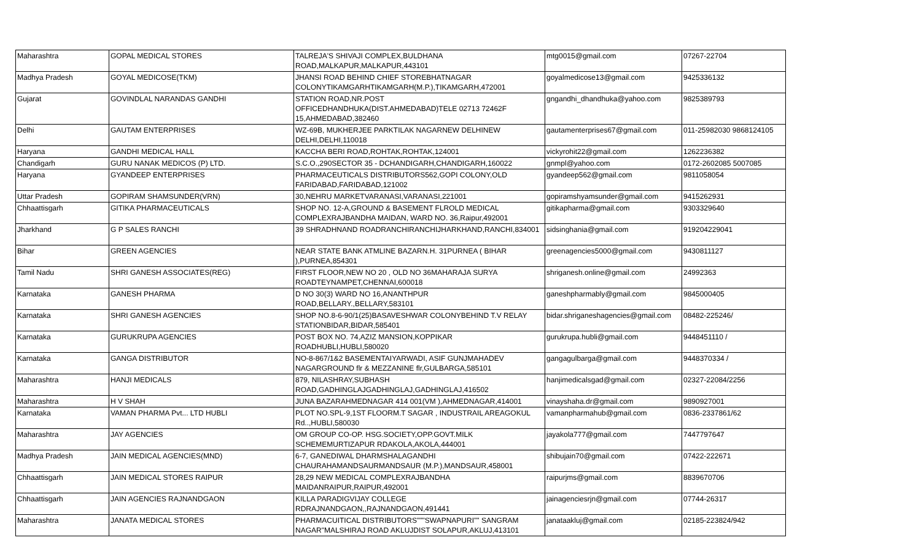| Maharashtra | GOPAL MEDICAL STORES | TALREJA'S SHIVAJI COMPLEX,BULDHANA ROAD,MALKAPUR,MALKAPUR,443101 | mtg0015@gmail.com | 07267-22704 |
| Madhya Pradesh | GOYAL MEDICOSE(TKM) | JHANSI ROAD BEHIND CHIEF STOREBHATNAGAR COLONYTIKAMGARHTIKAMGARH(M.P.),TIKAMGARH,472001 | goyalmedicose13@gmail.com | 9425336132 |
| Gujarat | GOVINDLAL NARANDAS GANDHI | STATION ROAD,NR.POST OFFICEDHANDHUKA(DIST.AHMEDABAD)TELE 02713 72462F 15,AHMEDABAD,382460 | gngandhi_dhandhuka@yahoo.com | 9825389793 |
| Delhi | GAUTAM ENTERPRISES | WZ-69B, MUKHERJEE PARKTILAK NAGARNEW DELHINEW DELHI,DELHI,110018 | gautamenterprises67@gmail.com | 011-25982030 9868124105 |
| Haryana | GANDHI MEDICAL HALL | KACCHA BERI ROAD,ROHTAK,ROHTAK,124001 | vickyrohit22@gmail.com | 1262236382 |
| Chandigarh | GURU NANAK MEDICOS (P) LTD. | S.C.O.,290SECTOR 35 - DCHANDIGARH,CHANDIGARH,160022 | gnmpl@yahoo.com | 0172-2602085 5007085 |
| Haryana | GYANDEEP ENTERPRISES | PHARMACEUTICALS DISTRIBUTORS562,GOPI COLONY,OLD FARIDABAD,FARIDABAD,121002 | gyandeep562@gmail.com | 9811058054 |
| Uttar Pradesh | GOPIRAM SHAMSUNDER(VRN) | 30,NEHRU MARKETVARANASI,VARANASI,221001 | gopiramshyamsunder@gmail.com | 9415262931 |
| Chhaattisgarh | GITIKA PHARMACEUTICALS | SHOP NO. 12-A,GROUND & BASEMENT FLROLD MEDICAL COMPLEXRAJBANDHA MAIDAN, WARD NO. 36,Raipur,492001 | gitikapharma@gmail.com | 9303329640 |
| Jharkhand | G P SALES RANCHI | 39 SHRADHNAND ROADRANCHIRANCHIJHARKHAND,RANCHI,834001 | sidsinghania@gmail.com | 919204229041 |
| Bihar | GREEN AGENCIES | NEAR STATE BANK ATMLINE BAZARN.H. 31PURNEA ( BIHAR ),PURNEA,854301 | greenagencies5000@gmail.com | 9430811127 |
| Tamil Nadu | SHRI GANESH ASSOCIATES(REG) | FIRST FLOOR,NEW NO 20 , OLD NO 36MAHARAJA SURYA ROADTEYNAMPET,CHENNAI,600018 | shriganesh.online@gmail.com | 24992363 |
| Karnataka | GANESH PHARMA | D NO 30(3) WARD NO 16,ANANTHPUR ROAD,BELLARY.,BELLARY,583101 | ganeshpharmably@gmail.com | 9845000405 |
| Karnataka | SHRI GANESH AGENCIES | SHOP NO.8-6-90/1(25)BASAVESHWAR COLONYBEHIND T.V RELAY STATIONBIDAR,BIDAR,585401 | bidar.shriganeshagencies@gmail.com | 08482-225246/ |
| Karnataka | GURUKRUPA AGENCIES | POST BOX NO. 74,AZIZ MANSION,KOPPIKAR ROADHUBLI,HUBLI,580020 | gurukrupa.hubli@gmail.com | 9448451110 / |
| Karnataka | GANGA DISTRIBUTOR | NO-8-867/1&2 BASEMENTAIYARWADI, ASIF GUNJMAHADEV NAGARGROUND flr & MEZZANINE flr,GULBARGA,585101 | gangagulbarga@gmail.com | 9448370334 / |
| Maharashtra | HANJI MEDICALS | 879, NILASHRAY,SUBHASH ROAD,GADHINGLAJGADHINGLAJ,GADHINGLAJ,416502 | hanjimedicalsgad@gmail.com | 02327-22084/2256 |
| Maharashtra | H V SHAH | JUNA BAZARAHMEDNAGAR 414 001(VM ),AHMEDNAGAR,414001 | vinayshaha.dr@gmail.com | 9890927001 |
| Karnataka | VAMAN PHARMA Pvt... LTD HUBLI | PLOT NO.SPL-9,1ST FLOORM.T SAGAR , INDUSTRAIL AREAGOKUL Rd..,HUBLI,580030 | vamanpharmahub@gmail.com | 0836-2337861/62 |
| Maharashtra | JAY AGENCIES | OM GROUP CO-OP. HSG.SOCIETY,OPP.GOVT.MILK SCHEMEMURTIZAPUR RDAKOLA,AKOLA,444001 | jayakola777@gmail.com | 7447797647 |
| Madhya Pradesh | JAIN MEDICAL AGENCIES(MND) | 6-7, GANEDIWAL DHARMSHALAGANDHI CHAURAHAMANDSAURMANDSAUR (M.P.),MANDSAUR,458001 | shibujain70@gmail.com | 07422-222671 |
| Chhaattisgarh | JAIN MEDICAL STORES RAIPUR | 28,29 NEW MEDICAL COMPLEXRAJBANDHA MAIDANRAIPUR,RAIPUR,492001 | raipurjms@gmail.com | 8839670706 |
| Chhaattisgarh | JAIN AGENCIES RAJNANDGAON | KILLA PARADIGVIJAY COLLEGE RDRAJNANDGAON,,RAJNANDGAON,491441 | jainagenciesrjn@gmail.com | 07744-26317 |
| Maharashtra | JANATA MEDICAL STORES | PHARMACUITICAL DISTRIBUTORS"""SWAPNAPURI"" SANGRAM NAGAR"MALSHIRAJ ROAD AKLUJDIST SOLAPUR,AKLUJ,413101 | janataakluj@gmail.com | 02185-223824/942 |